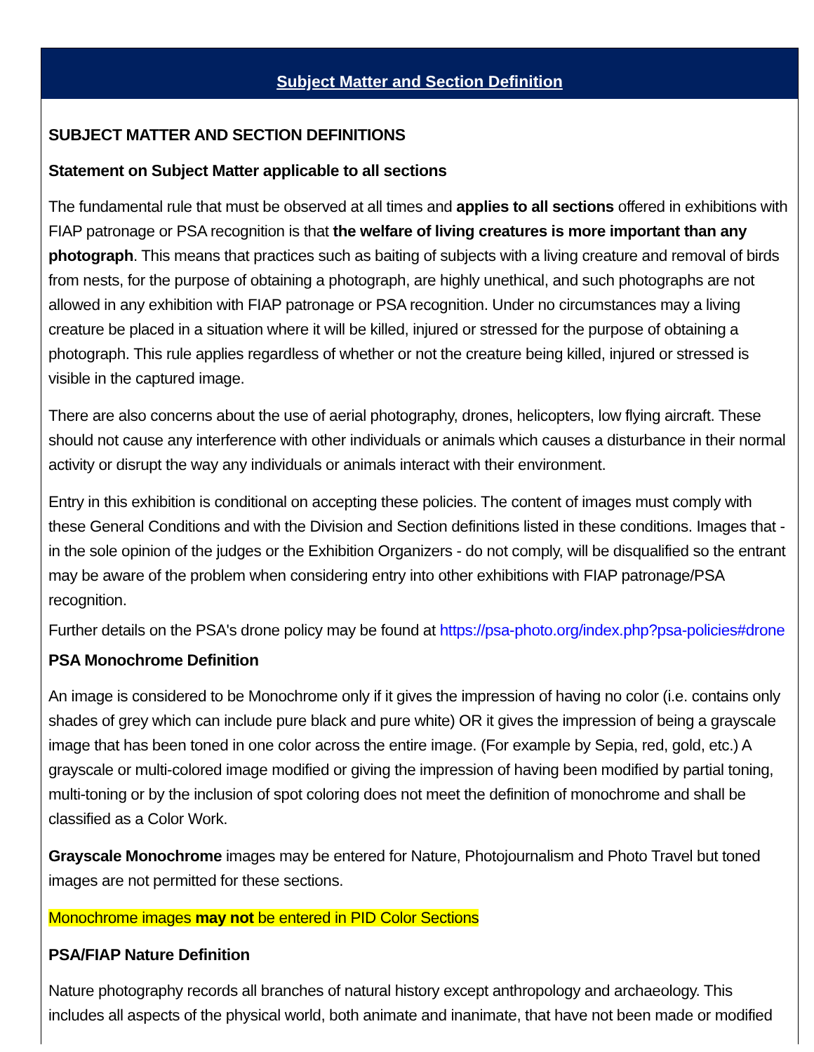Subject Matter and Section Definition
SUBJECT MATTER AND SECTION DEFINITIONS
Statement on Subject Matter applicable to all sections
The fundamental rule that must be observed at all times and applies to all sections offered in exhibitions with FIAP patronage or PSA recognition is that the welfare of living creatures is more important than any photograph. This means that practices such as baiting of subjects with a living creature and removal of birds from nests, for the purpose of obtaining a photograph, are highly unethical, and such photographs are not allowed in any exhibition with FIAP patronage or PSA recognition. Under no circumstances may a living creature be placed in a situation where it will be killed, injured or stressed for the purpose of obtaining a photograph. This rule applies regardless of whether or not the creature being killed, injured or stressed is visible in the captured image.
There are also concerns about the use of aerial photography, drones, helicopters, low flying aircraft. These should not cause any interference with other individuals or animals which causes a disturbance in their normal activity or disrupt the way any individuals or animals interact with their environment.
Entry in this exhibition is conditional on accepting these policies. The content of images must comply with these General Conditions and with the Division and Section definitions listed in these conditions. Images that - in the sole opinion of the judges or the Exhibition Organizers - do not comply, will be disqualified so the entrant may be aware of the problem when considering entry into other exhibitions with FIAP patronage/PSA recognition.
Further details on the PSA's drone policy may be found at https://psa-photo.org/index.php?psa-policies#drone
PSA Monochrome Definition
An image is considered to be Monochrome only if it gives the impression of having no color (i.e. contains only shades of grey which can include pure black and pure white) OR it gives the impression of being a grayscale image that has been toned in one color across the entire image. (For example by Sepia, red, gold, etc.) A grayscale or multi-colored image modified or giving the impression of having been modified by partial toning, multi-toning or by the inclusion of spot coloring does not meet the definition of monochrome and shall be classified as a Color Work.
Grayscale Monochrome images may be entered for Nature, Photojournalism and Photo Travel but toned images are not permitted for these sections.
Monochrome images may not be entered in PID Color Sections
PSA/FIAP Nature Definition
Nature photography records all branches of natural history except anthropology and archaeology. This includes all aspects of the physical world, both animate and inanimate, that have not been made or modified